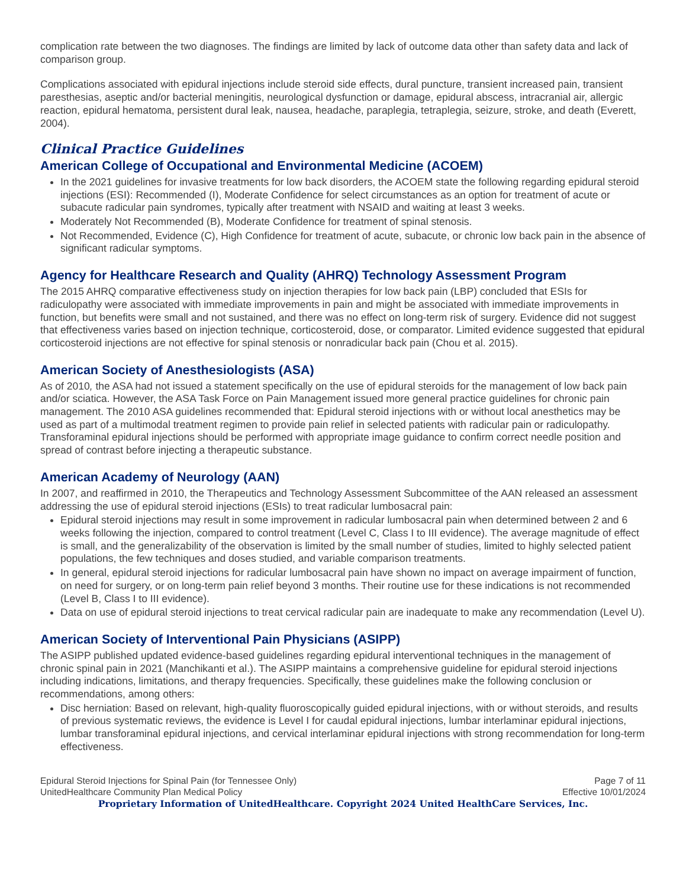complication rate between the two diagnoses. The findings are limited by lack of outcome data other than safety data and lack of comparison group.
Complications associated with epidural injections include steroid side effects, dural puncture, transient increased pain, transient paresthesias, aseptic and/or bacterial meningitis, neurological dysfunction or damage, epidural abscess, intracranial air, allergic reaction, epidural hematoma, persistent dural leak, nausea, headache, paraplegia, tetraplegia, seizure, stroke, and death (Everett, 2004).
Clinical Practice Guidelines
American College of Occupational and Environmental Medicine (ACOEM)
In the 2021 guidelines for invasive treatments for low back disorders, the ACOEM state the following regarding epidural steroid injections (ESI): Recommended (I), Moderate Confidence for select circumstances as an option for treatment of acute or subacute radicular pain syndromes, typically after treatment with NSAID and waiting at least 3 weeks.
Moderately Not Recommended (B), Moderate Confidence for treatment of spinal stenosis.
Not Recommended, Evidence (C), High Confidence for treatment of acute, subacute, or chronic low back pain in the absence of significant radicular symptoms.
Agency for Healthcare Research and Quality (AHRQ) Technology Assessment Program
The 2015 AHRQ comparative effectiveness study on injection therapies for low back pain (LBP) concluded that ESIs for radiculopathy were associated with immediate improvements in pain and might be associated with immediate improvements in function, but benefits were small and not sustained, and there was no effect on long-term risk of surgery. Evidence did not suggest that effectiveness varies based on injection technique, corticosteroid, dose, or comparator. Limited evidence suggested that epidural corticosteroid injections are not effective for spinal stenosis or nonradicular back pain (Chou et al. 2015).
American Society of Anesthesiologists (ASA)
As of 2010, the ASA had not issued a statement specifically on the use of epidural steroids for the management of low back pain and/or sciatica. However, the ASA Task Force on Pain Management issued more general practice guidelines for chronic pain management. The 2010 ASA guidelines recommended that: Epidural steroid injections with or without local anesthetics may be used as part of a multimodal treatment regimen to provide pain relief in selected patients with radicular pain or radiculopathy. Transforaminal epidural injections should be performed with appropriate image guidance to confirm correct needle position and spread of contrast before injecting a therapeutic substance.
American Academy of Neurology (AAN)
In 2007, and reaffirmed in 2010, the Therapeutics and Technology Assessment Subcommittee of the AAN released an assessment addressing the use of epidural steroid injections (ESIs) to treat radicular lumbosacral pain:
Epidural steroid injections may result in some improvement in radicular lumbosacral pain when determined between 2 and 6 weeks following the injection, compared to control treatment (Level C, Class I to III evidence). The average magnitude of effect is small, and the generalizability of the observation is limited by the small number of studies, limited to highly selected patient populations, the few techniques and doses studied, and variable comparison treatments.
In general, epidural steroid injections for radicular lumbosacral pain have shown no impact on average impairment of function, on need for surgery, or on long-term pain relief beyond 3 months. Their routine use for these indications is not recommended (Level B, Class I to III evidence).
Data on use of epidural steroid injections to treat cervical radicular pain are inadequate to make any recommendation (Level U).
American Society of Interventional Pain Physicians (ASIPP)
The ASIPP published updated evidence-based guidelines regarding epidural interventional techniques in the management of chronic spinal pain in 2021 (Manchikanti et al.). The ASIPP maintains a comprehensive guideline for epidural steroid injections including indications, limitations, and therapy frequencies. Specifically, these guidelines make the following conclusion or recommendations, among others:
Disc herniation: Based on relevant, high-quality fluoroscopically guided epidural injections, with or without steroids, and results of previous systematic reviews, the evidence is Level I for caudal epidural injections, lumbar interlaminar epidural injections, lumbar transforaminal epidural injections, and cervical interlaminar epidural injections with strong recommendation for long-term effectiveness.
Epidural Steroid Injections for Spinal Pain (for Tennessee Only)
UnitedHealthcare Community Plan Medical Policy
Page 7 of 11
Effective 10/01/2024
Proprietary Information of UnitedHealthcare. Copyright 2024 United HealthCare Services, Inc.